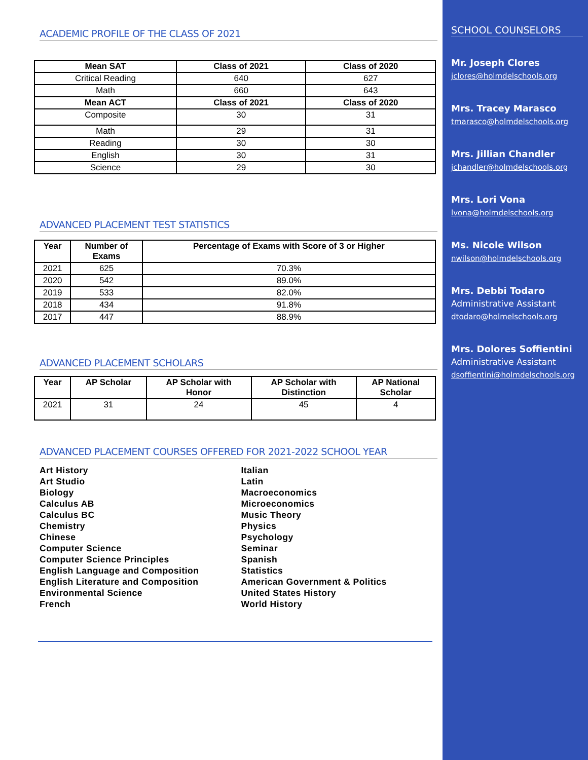ACADEMIC PROFILE OF THE CLASS OF 2021
| Mean SAT | Class of 2021 | Class of 2020 |
| --- | --- | --- |
| Critical Reading | 640 | 627 |
| Math | 660 | 643 |
| Mean ACT | Class of 2021 | Class of 2020 |
| Composite | 30 | 31 |
| Math | 29 | 31 |
| Reading | 30 | 30 |
| English | 30 | 31 |
| Science | 29 | 30 |
ADVANCED PLACEMENT TEST STATISTICS
| Year | Number of Exams | Percentage of Exams with Score of 3 or Higher |
| --- | --- | --- |
| 2021 | 625 | 70.3% |
| 2020 | 542 | 89.0% |
| 2019 | 533 | 82.0% |
| 2018 | 434 | 91.8% |
| 2017 | 447 | 88.9% |
ADVANCED PLACEMENT SCHOLARS
| Year | AP Scholar | AP Scholar with Honor | AP Scholar with Distinction | AP National Scholar |
| --- | --- | --- | --- | --- |
| 2021 | 31 | 24 | 45 | 4 |
ADVANCED PLACEMENT COURSES OFFERED FOR 2021-2022 SCHOOL YEAR
Art History
Art Studio
Biology
Calculus AB
Calculus BC
Chemistry
Chinese
Computer Science
Computer Science Principles
English Language and Composition
English Literature and Composition
Environmental Science
French
Italian
Latin
Macroeconomics
Microeconomics
Music Theory
Physics
Psychology
Seminar
Spanish
Statistics
American Government & Politics
United States History
World History
SCHOOL COUNSELORS
Mr. Joseph Clores
jclores@holmdelschools.org
Mrs. Tracey Marasco
tmarasco@holmdelschools.org
Mrs. Jillian Chandler
jchandler@holmdelschools.org
Mrs. Lori Vona
lvona@holmdelschools.org
Ms. Nicole Wilson
nwilson@holmdelschools.org
Mrs. Debbi Todaro
Administrative Assistant
dtodaro@holmelschools.org
Mrs. Dolores Soffientini
Administrative Assistant
dsoffientini@holmdelschools.org